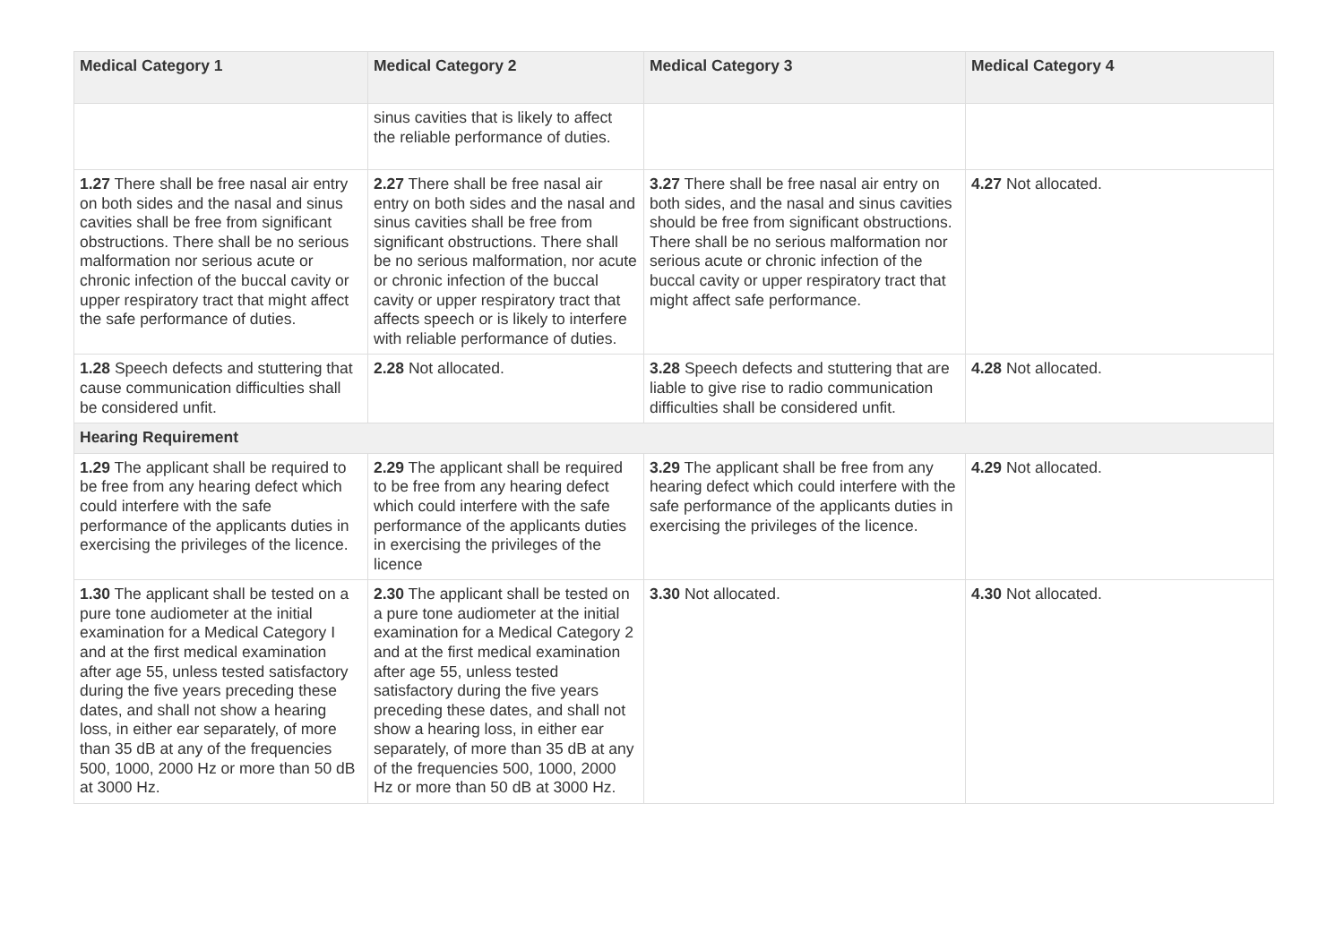| Medical Category 1 | Medical Category 2 | Medical Category 3 | Medical Category 4 |
| --- | --- | --- | --- |
| | sinus cavities that is likely to affect the reliable performance of duties. | | |
| 1.27 There shall be free nasal air entry on both sides and the nasal and sinus cavities shall be free from significant obstructions. There shall be no serious malformation nor serious acute or chronic infection of the buccal cavity or upper respiratory tract that might affect the safe performance of duties. | 2.27 There shall be free nasal air entry on both sides and the nasal and sinus cavities shall be free from significant obstructions. There shall be no serious malformation, nor acute or chronic infection of the buccal cavity or upper respiratory tract that affects speech or is likely to interfere with reliable performance of duties. | 3.27 There shall be free nasal air entry on both sides, and the nasal and sinus cavities should be free from significant obstructions. There shall be no serious malformation nor serious acute or chronic infection of the buccal cavity or upper respiratory tract that might affect safe performance. | 4.27 Not allocated. |
| 1.28 Speech defects and stuttering that cause communication difficulties shall be considered unfit. | 2.28 Not allocated. | 3.28 Speech defects and stuttering that are liable to give rise to radio communication difficulties shall be considered unfit. | 4.28 Not allocated. |
| Hearing Requirement | | | |
| 1.29 The applicant shall be required to be free from any hearing defect which could interfere with the safe performance of the applicants duties in exercising the privileges of the licence. | 2.29 The applicant shall be required to be free from any hearing defect which could interfere with the safe performance of the applicants duties in exercising the privileges of the licence | 3.29 The applicant shall be free from any hearing defect which could interfere with the safe performance of the applicants duties in exercising the privileges of the licence. | 4.29 Not allocated. |
| 1.30 The applicant shall be tested on a pure tone audiometer at the initial examination for a Medical Category I and at the first medical examination after age 55, unless tested satisfactory during the five years preceding these dates, and shall not show a hearing loss, in either ear separately, of more than 35 dB at any of the frequencies 500, 1000, 2000 Hz or more than 50 dB at 3000 Hz. | 2.30 The applicant shall be tested on a pure tone audiometer at the initial examination for a Medical Category 2 and at the first medical examination after age 55, unless tested satisfactory during the five years preceding these dates, and shall not show a hearing loss, in either ear separately, of more than 35 dB at any of the frequencies 500, 1000, 2000 Hz or more than 50 dB at 3000 Hz. | 3.30 Not allocated. | 4.30 Not allocated. |